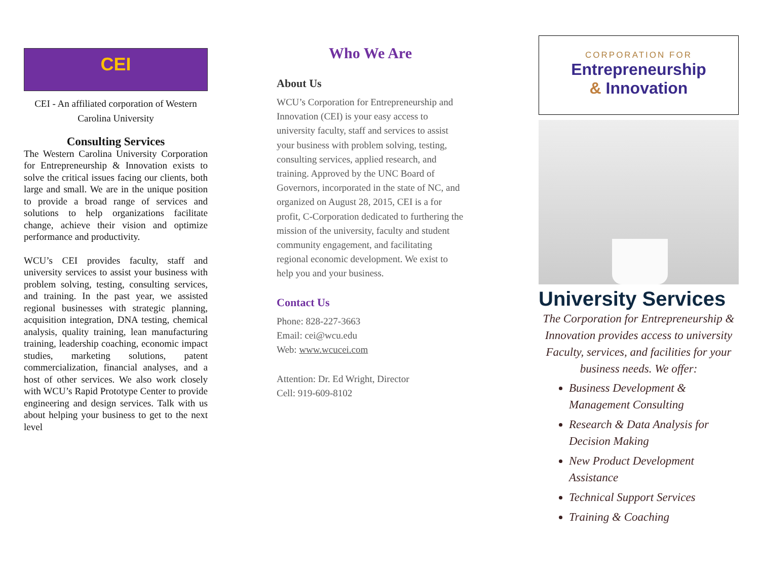CEI
CEI - An affiliated corporation of Western Carolina University
Consulting Services
The Western Carolina University Corporation for Entrepreneurship & Innovation exists to solve the critical issues facing our clients, both large and small. We are in the unique position to provide a broad range of services and solutions to help organizations facilitate change, achieve their vision and optimize performance and productivity.
WCU’s CEI provides faculty, staff and university services to assist your business with problem solving, testing, consulting services, and training. In the past year, we assisted regional businesses with strategic planning, acquisition integration, DNA testing, chemical analysis, quality training, lean manufacturing training, leadership coaching, economic impact studies, marketing solutions, patent commercialization, financial analyses, and a host of other services. We also work closely with WCU’s Rapid Prototype Center to provide engineering and design services. Talk with us about helping your business to get to the next level
Who We Are
About Us
WCU’s Corporation for Entrepreneurship and Innovation (CEI) is your easy access to university faculty, staff and services to assist your business with problem solving, testing, consulting services, applied research, and training. Approved by the UNC Board of Governors, incorporated in the state of NC, and organized on August 28, 2015, CEI is a for profit, C-Corporation dedicated to furthering the mission of the university, faculty and student community engagement, and facilitating regional economic development. We exist to help you and your business.
Contact Us
Phone: 828-227-3663
Email: cei@wcu.edu
Web: www.wcucei.com
Attention: Dr. Ed Wright, Director
Cell: 919-609-8102
CORPORATION FOR
Entrepreneurship
& Innovation
University Services
The Corporation for Entrepreneurship & Innovation provides access to university Faculty, services, and facilities for your business needs. We offer:
Business Development & Management Consulting
Research & Data Analysis for Decision Making
New Product Development Assistance
Technical Support Services
Training & Coaching